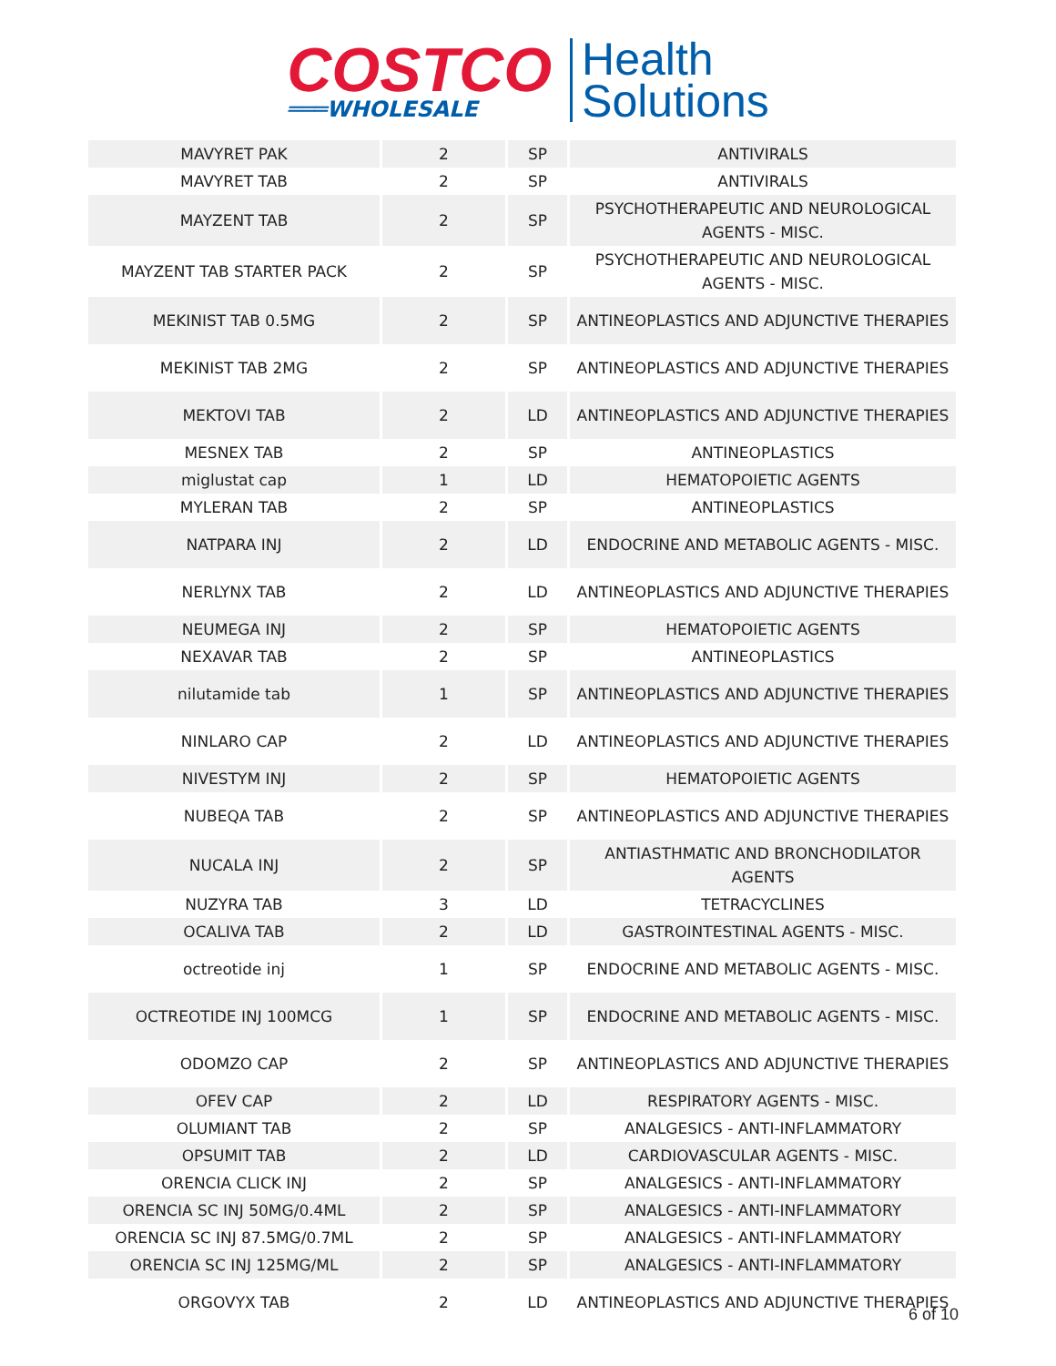COSTCO
═══WHOLESALE
Health
Solutions
| MAVYRET PAK | 2 | SP | ANTIVIRALS |
| MAVYRET TAB | 2 | SP | ANTIVIRALS |
| MAYZENT TAB | 2 | SP | PSYCHOTHERAPEUTIC AND NEUROLOGICAL AGENTS - MISC. |
| MAYZENT TAB STARTER PACK | 2 | SP | PSYCHOTHERAPEUTIC AND NEUROLOGICAL AGENTS - MISC. |
| MEKINIST TAB 0.5MG | 2 | SP | ANTINEOPLASTICS AND ADJUNCTIVE THERAPIES |
| MEKINIST TAB 2MG | 2 | SP | ANTINEOPLASTICS AND ADJUNCTIVE THERAPIES |
| MEKTOVI TAB | 2 | LD | ANTINEOPLASTICS AND ADJUNCTIVE THERAPIES |
| MESNEX TAB | 2 | SP | ANTINEOPLASTICS |
| miglustat cap | 1 | LD | HEMATOPOIETIC AGENTS |
| MYLERAN TAB | 2 | SP | ANTINEOPLASTICS |
| NATPARA INJ | 2 | LD | ENDOCRINE AND METABOLIC AGENTS - MISC. |
| NERLYNX TAB | 2 | LD | ANTINEOPLASTICS AND ADJUNCTIVE THERAPIES |
| NEUMEGA INJ | 2 | SP | HEMATOPOIETIC AGENTS |
| NEXAVAR TAB | 2 | SP | ANTINEOPLASTICS |
| nilutamide tab | 1 | SP | ANTINEOPLASTICS AND ADJUNCTIVE THERAPIES |
| NINLARO CAP | 2 | LD | ANTINEOPLASTICS AND ADJUNCTIVE THERAPIES |
| NIVESTYM INJ | 2 | SP | HEMATOPOIETIC AGENTS |
| NUBEQA TAB | 2 | SP | ANTINEOPLASTICS AND ADJUNCTIVE THERAPIES |
| NUCALA INJ | 2 | SP | ANTIASTHMATIC AND BRONCHODILATOR AGENTS |
| NUZYRA TAB | 3 | LD | TETRACYCLINES |
| OCALIVA TAB | 2 | LD | GASTROINTESTINAL AGENTS - MISC. |
| octreotide inj | 1 | SP | ENDOCRINE AND METABOLIC AGENTS - MISC. |
| OCTREOTIDE INJ 100MCG | 1 | SP | ENDOCRINE AND METABOLIC AGENTS - MISC. |
| ODOMZO CAP | 2 | SP | ANTINEOPLASTICS AND ADJUNCTIVE THERAPIES |
| OFEV CAP | 2 | LD | RESPIRATORY AGENTS - MISC. |
| OLUMIANT TAB | 2 | SP | ANALGESICS - ANTI-INFLAMMATORY |
| OPSUMIT TAB | 2 | LD | CARDIOVASCULAR AGENTS - MISC. |
| ORENCIA CLICK INJ | 2 | SP | ANALGESICS - ANTI-INFLAMMATORY |
| ORENCIA SC INJ 50MG/0.4ML | 2 | SP | ANALGESICS - ANTI-INFLAMMATORY |
| ORENCIA SC INJ 87.5MG/0.7ML | 2 | SP | ANALGESICS - ANTI-INFLAMMATORY |
| ORENCIA SC INJ 125MG/ML | 2 | SP | ANALGESICS - ANTI-INFLAMMATORY |
| ORGOVYX TAB | 2 | LD | ANTINEOPLASTICS AND ADJUNCTIVE THERAPIES |
6 of 10